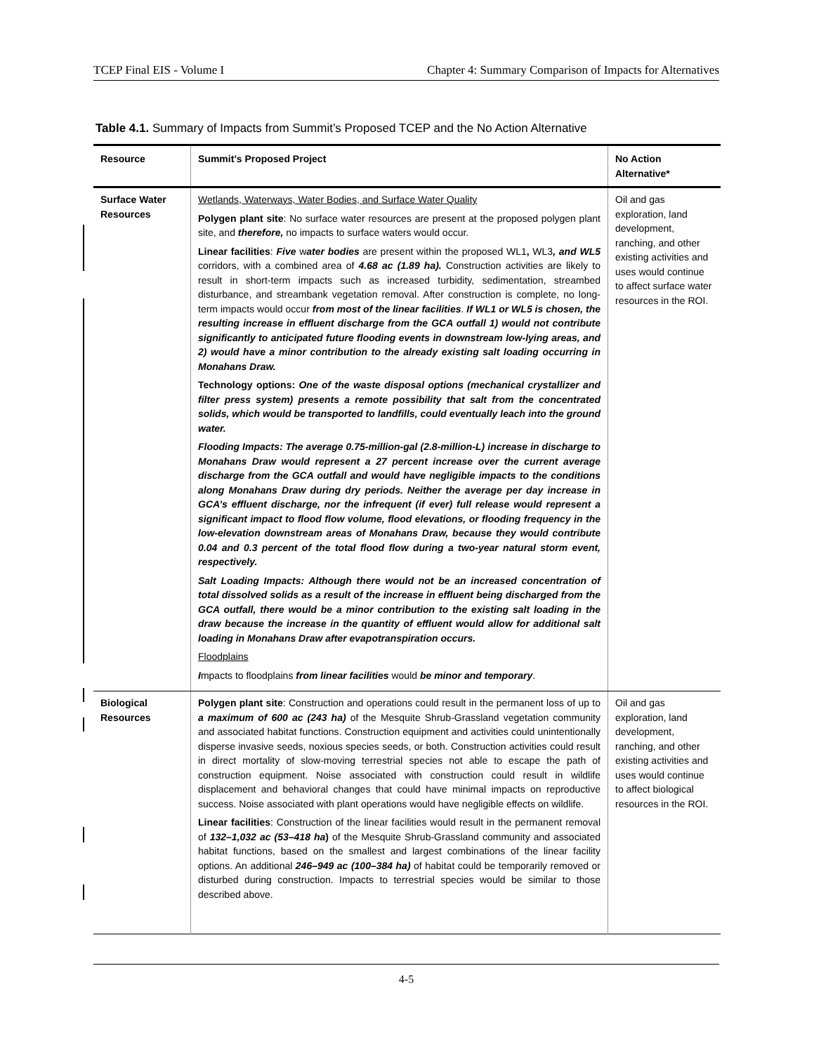TCEP Final EIS - Volume I Chapter 4: Summary Comparison of Impacts for Alternatives
Table 4.1. Summary of Impacts from Summit’s Proposed TCEP and the No Action Alternative
| Resource | Summit’s Proposed Project | No Action Alternative* |
| --- | --- | --- |
| Surface Water Resources | Wetlands, Waterways, Water Bodies, and Surface Water Quality Polygen plant site : No surface water resources are present at the proposed polygen plant site, and therefore, no impacts to surface waters would occur. Linear facilities : Five w ater bodies are present within the proposed WL1 , WL3 , and WL5 corridors, with a combined area of 4.68 ac (1.89 ha). Construction activities are likely to result in short-term impacts such as increased turbidity, sedimentation, streambed disturbance, and streambank vegetation removal. After construction is complete, no long-term impacts would occur from most of the linear facilities . If WL1 or WL5 is chosen, the resulting increase in effluent discharge from the GCA outfall 1) would not contribute significantly to anticipated future flooding events in downstream low-lying areas, and 2) would have a minor contribution to the already existing salt loading occurring in Monahans Draw. Technology options: One of the waste disposal options (mechanical crystallizer and filter press system) presents a remote possibility that salt from the concentrated solids, which would be transported to landfills, could eventually leach into the ground water. Flooding Impacts: The average 0.75-million-gal (2.8-million-L) increase in discharge to Monahans Draw would represent a 27 percent increase over the current average discharge from the GCA outfall and would have negligible impacts to the conditions along Monahans Draw during dry periods. Neither the average per day increase in GCA’s effluent discharge, nor the infrequent (if ever) full release would represent a significant impact to flood flow volume, flood elevations, or flooding frequency in the low-elevation downstream areas of Monahans Draw, because they would contribute 0.04 and 0.3 percent of the total flood flow during a two-year natural storm event, respectively. Salt Loading Impacts: Although there would not be an increased concentration of total dissolved solids as a result of the increase in effluent being discharged from the GCA outfall, there would be a minor contribution to the existing salt loading in the draw because the increase in the quantity of effluent would allow for additional salt loading in Monahans Draw after evapotranspiration occurs. Floodplains I mpacts to floodplains from linear facilities would be minor and temporary . | Oil and gas exploration, land development, ranching, and other existing activities and uses would continue to affect surface water resources in the ROI. |
| Biological Resources | Polygen plant site : Construction and operations could result in the permanent loss of up to a maximum of 600 ac (243 ha) of the Mesquite Shrub-Grassland vegetation community and associated habitat functions. Construction equipment and activities could unintentionally disperse invasive seeds, noxious species seeds, or both. Construction activities could result in direct mortality of slow-moving terrestrial species not able to escape the path of construction equipment. Noise associated with construction could result in wildlife displacement and behavioral changes that could have minimal impacts on reproductive success. Noise associated with plant operations would have negligible effects on wildlife. Linear facilities : Construction of the linear facilities would result in the permanent removal of 132–1,032 ac (53–418 ha ) of the Mesquite Shrub-Grassland community and associated habitat functions, based on the smallest and largest combinations of the linear facility options. An additional 246–949 ac (100–384 ha) of habitat could be temporarily removed or disturbed during construction. Impacts to terrestrial species would be similar to those described above. | Oil and gas exploration, land development, ranching, and other existing activities and uses would continue to affect biological resources in the ROI. |
4-5